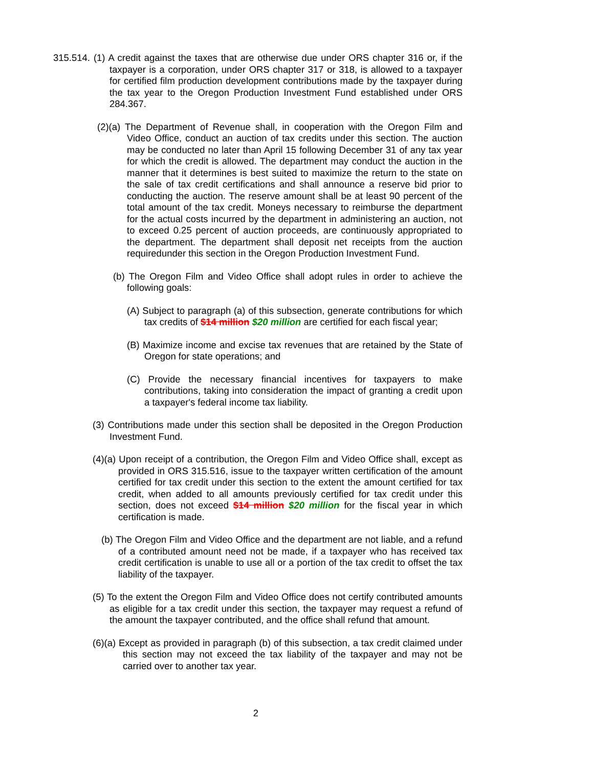315.514. (1) A credit against the taxes that are otherwise due under ORS chapter 316 or, if the taxpayer is a corporation, under ORS chapter 317 or 318, is allowed to a taxpayer for certified film production development contributions made by the taxpayer during the tax year to the Oregon Production Investment Fund established under ORS 284.367.
(2)(a) The Department of Revenue shall, in cooperation with the Oregon Film and Video Office, conduct an auction of tax credits under this section. The auction may be conducted no later than April 15 following December 31 of any tax year for which the credit is allowed. The department may conduct the auction in the manner that it determines is best suited to maximize the return to the state on the sale of tax credit certifications and shall announce a reserve bid prior to conducting the auction. The reserve amount shall be at least 90 percent of the total amount of the tax credit. Moneys necessary to reimburse the department for the actual costs incurred by the department in administering an auction, not to exceed 0.25 percent of auction proceeds, are continuously appropriated to the department. The department shall deposit net receipts from the auction requiredunder this section in the Oregon Production Investment Fund.
(b) The Oregon Film and Video Office shall adopt rules in order to achieve the following goals:
(A) Subject to paragraph (a) of this subsection, generate contributions for which tax credits of $14 million $20 million are certified for each fiscal year;
(B) Maximize income and excise tax revenues that are retained by the State of Oregon for state operations; and
(C) Provide the necessary financial incentives for taxpayers to make contributions, taking into consideration the impact of granting a credit upon a taxpayer's federal income tax liability.
(3) Contributions made under this section shall be deposited in the Oregon Production Investment Fund.
(4)(a) Upon receipt of a contribution, the Oregon Film and Video Office shall, except as provided in ORS 315.516, issue to the taxpayer written certification of the amount certified for tax credit under this section to the extent the amount certified for tax credit, when added to all amounts previously certified for tax credit under this section, does not exceed $14 million $20 million for the fiscal year in which certification is made.
(b) The Oregon Film and Video Office and the department are not liable, and a refund of a contributed amount need not be made, if a taxpayer who has received tax credit certification is unable to use all or a portion of the tax credit to offset the tax liability of the taxpayer.
(5) To the extent the Oregon Film and Video Office does not certify contributed amounts as eligible for a tax credit under this section, the taxpayer may request a refund of the amount the taxpayer contributed, and the office shall refund that amount.
(6)(a) Except as provided in paragraph (b) of this subsection, a tax credit claimed under this section may not exceed the tax liability of the taxpayer and may not be carried over to another tax year.
2